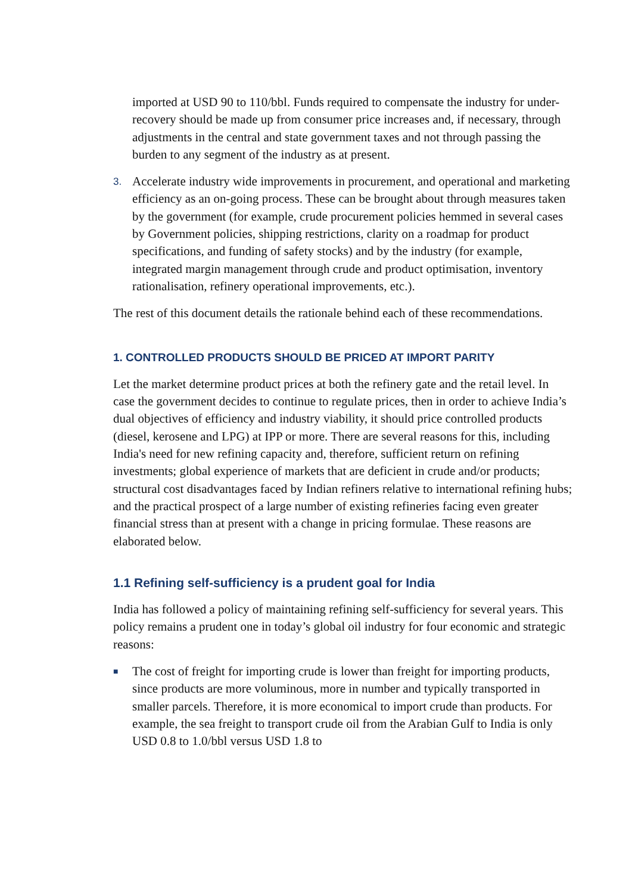imported at USD 90 to 110/bbl. Funds required to compensate the industry for under-recovery should be made up from consumer price increases and, if necessary, through adjustments in the central and state government taxes and not through passing the burden to any segment of the industry as at present.
3. Accelerate industry wide improvements in procurement, and operational and marketing efficiency as an on-going process. These can be brought about through measures taken by the government (for example, crude procurement policies hemmed in several cases by Government policies, shipping restrictions, clarity on a roadmap for product specifications, and funding of safety stocks) and by the industry (for example, integrated margin management through crude and product optimisation, inventory rationalisation, refinery operational improvements, etc.).
The rest of this document details the rationale behind each of these recommendations.
1. CONTROLLED PRODUCTS SHOULD BE PRICED AT IMPORT PARITY
Let the market determine product prices at both the refinery gate and the retail level. In case the government decides to continue to regulate prices, then in order to achieve India’s dual objectives of efficiency and industry viability, it should price controlled products (diesel, kerosene and LPG) at IPP or more. There are several reasons for this, including India's need for new refining capacity and, therefore, sufficient return on refining investments; global experience of markets that are deficient in crude and/or products; structural cost disadvantages faced by Indian refiners relative to international refining hubs; and the practical prospect of a large number of existing refineries facing even greater financial stress than at present with a change in pricing formulae. These reasons are elaborated below.
1.1 Refining self-sufficiency is a prudent goal for India
India has followed a policy of maintaining refining self-sufficiency for several years. This policy remains a prudent one in today’s global oil industry for four economic and strategic reasons:
■ The cost of freight for importing crude is lower than freight for importing products, since products are more voluminous, more in number and typically transported in smaller parcels. Therefore, it is more economical to import crude than products. For example, the sea freight to transport crude oil from the Arabian Gulf to India is only USD 0.8 to 1.0/bbl versus USD 1.8 to